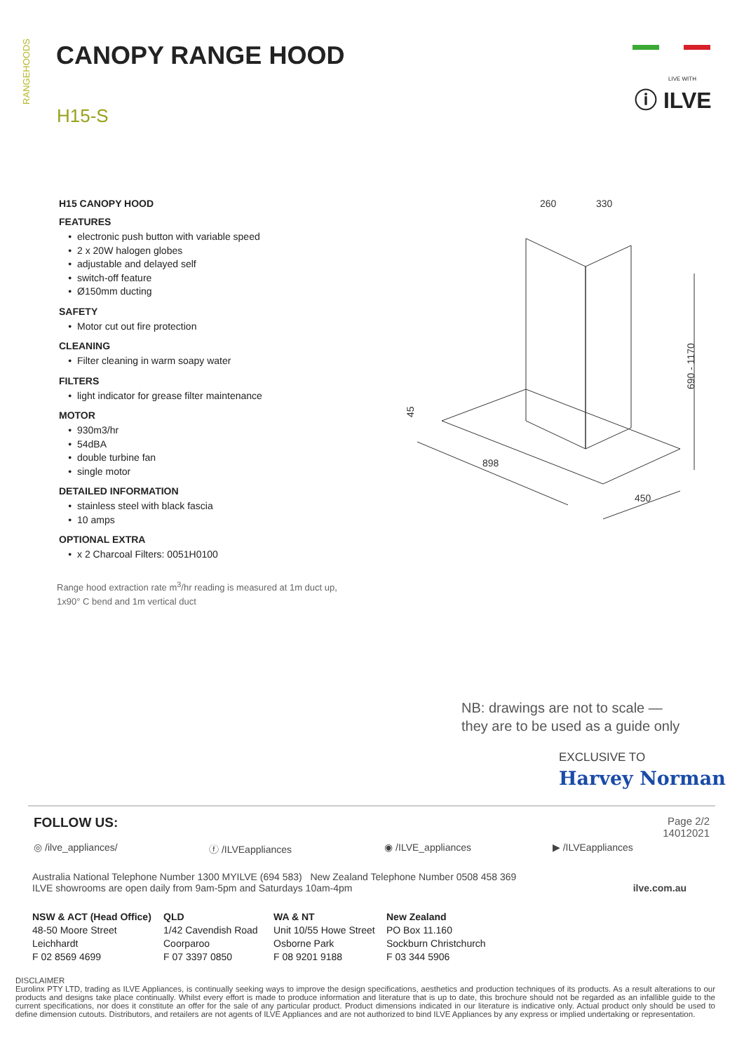RANGEHOODS
CANOPY RANGE HOOD
H15-S
LIVE WITH
ⓘ ILVE
H15 CANOPY HOOD
FEATURES
electronic push button with variable speed
2 x 20W halogen globes
adjustable and delayed self
switch-off feature
Ø150mm ducting
SAFETY
Motor cut out fire protection
CLEANING
Filter cleaning in warm soapy water
FILTERS
light indicator for grease filter maintenance
MOTOR
930m3/hr
54dBA
double turbine fan
single motor
DETAILED INFORMATION
stainless steel with black fascia
10 amps
OPTIONAL EXTRA
x 2 Charcoal Filters: 0051H0100
Range hood extraction rate m<sup>3</sup>/hr reading is measured at 1m duct up,
1x90° C bend and 1m vertical duct
260
330
690 - 1170
45
898
450
NB: drawings are not to scale —
they are to be used as a guide only
EXCLUSIVE TO
Harvey Norman
FOLLOW US: Page 2/2
14012021
◎ /ilve_appliances/ ⓕ /ILVEappliances ◉ /ILVE_appliances ▶ /ILVEappliances
Australia National Telephone Number 1300 MYILVE (694 583) New Zealand Telephone Number 0508 458 369
ILVE showrooms are open daily from 9am-5pm and Saturdays 10am-4pm ilve.com.au
NSW & ACT (Head Office)
48-50 Moore Street
Leichhardt
F 02 8569 4699
QLD
1/42 Cavendish Road
Coorparoo
F 07 3397 0850
WA & NT
Unit 10/55 Howe Street
Osborne Park
F 08 9201 9188
New Zealand
PO Box 11.160
Sockburn Christchurch
F 03 344 5906
DISCLAIMER
Eurolinx PTY LTD, trading as ILVE Appliances, is continually seeking ways to improve the design specifications, aesthetics and production techniques of its products. As a result alterations to our products and designs take place continually. Whilst every effort is made to produce information and literature that is up to date, this brochure should not be regarded as an infallible guide to the current specifications, nor does it constitute an offer for the sale of any particular product. Product dimensions indicated in our literature is indicative only. Actual product only should be used to define dimension cutouts. Distributors, and retailers are not agents of ILVE Appliances and are not authorized to bind ILVE Appliances by any express or implied undertaking or representation.